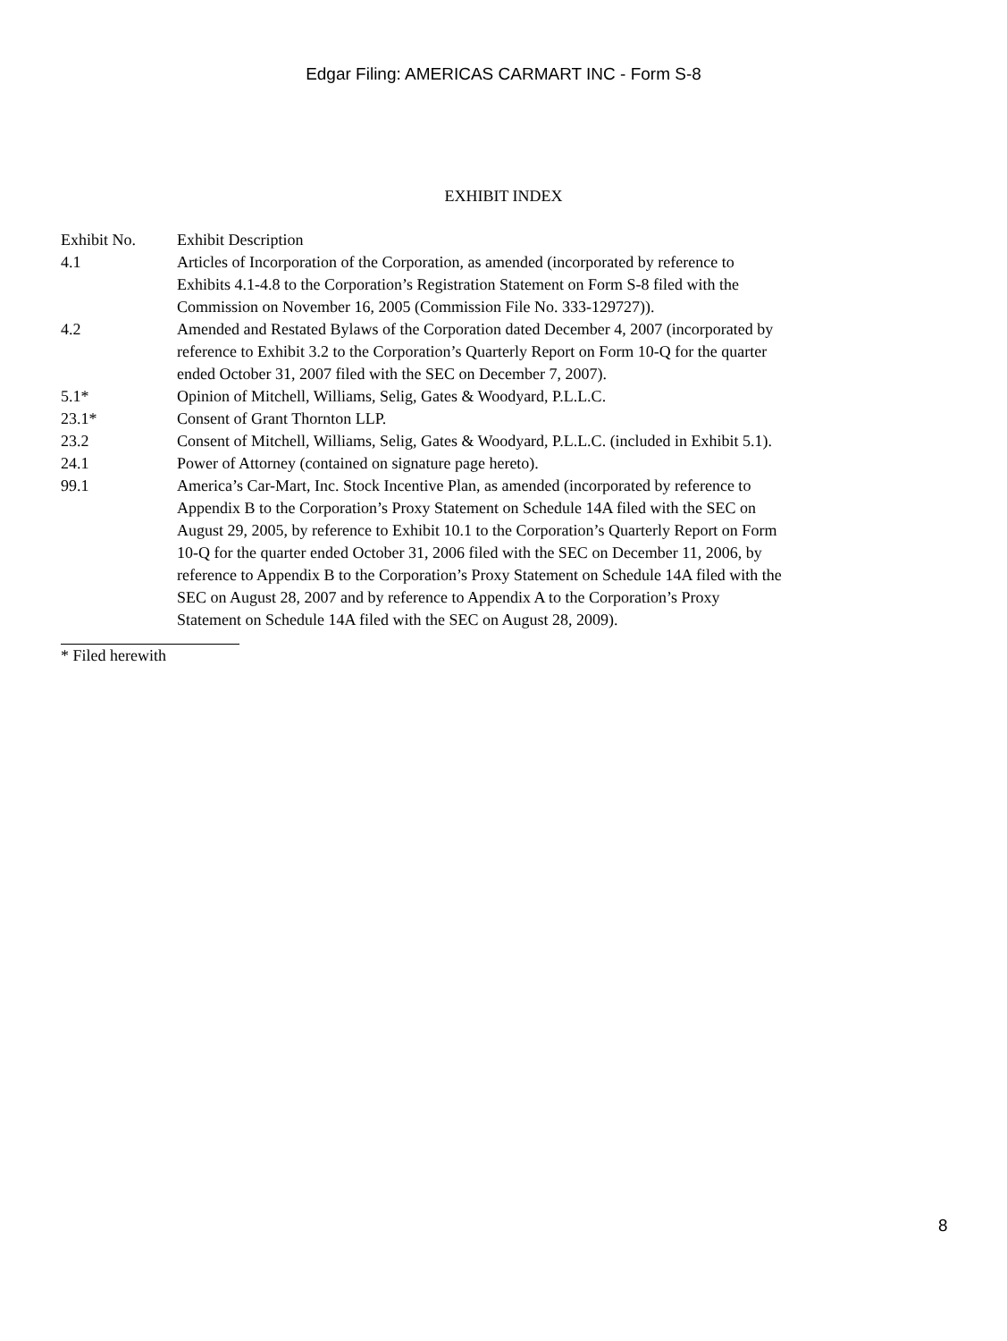Edgar Filing: AMERICAS CARMART INC - Form S-8
EXHIBIT INDEX
| Exhibit No. | Exhibit Description |
| --- | --- |
| 4.1 | Articles of Incorporation of the Corporation, as amended (incorporated by reference to Exhibits 4.1-4.8 to the Corporation’s Registration Statement on Form S-8 filed with the Commission on November 16, 2005 (Commission File No. 333-129727)). |
| 4.2 | Amended and Restated Bylaws of the Corporation dated December 4, 2007 (incorporated by reference to Exhibit 3.2 to the Corporation’s Quarterly Report on Form 10-Q for the quarter ended October 31, 2007 filed with the SEC on December 7, 2007). |
| 5.1* | Opinion of Mitchell, Williams, Selig, Gates & Woodyard, P.L.L.C. |
| 23.1* | Consent of Grant Thornton LLP. |
| 23.2 | Consent of Mitchell, Williams, Selig, Gates & Woodyard, P.L.L.C. (included in Exhibit 5.1). |
| 24.1 | Power of Attorney (contained on signature page hereto). |
| 99.1 | America’s Car-Mart, Inc. Stock Incentive Plan, as amended (incorporated by reference to Appendix B to the Corporation’s Proxy Statement on Schedule 14A filed with the SEC on August 29, 2005, by reference to Exhibit 10.1 to the Corporation’s Quarterly Report on Form 10-Q for the quarter ended October 31, 2006 filed with the SEC on December 11, 2006, by reference to Appendix B to the Corporation’s Proxy Statement on Schedule 14A filed with the SEC on August 28, 2007 and by reference to Appendix A to the Corporation’s Proxy Statement on Schedule 14A filed with the SEC on August 28, 2009). |
* Filed herewith
8